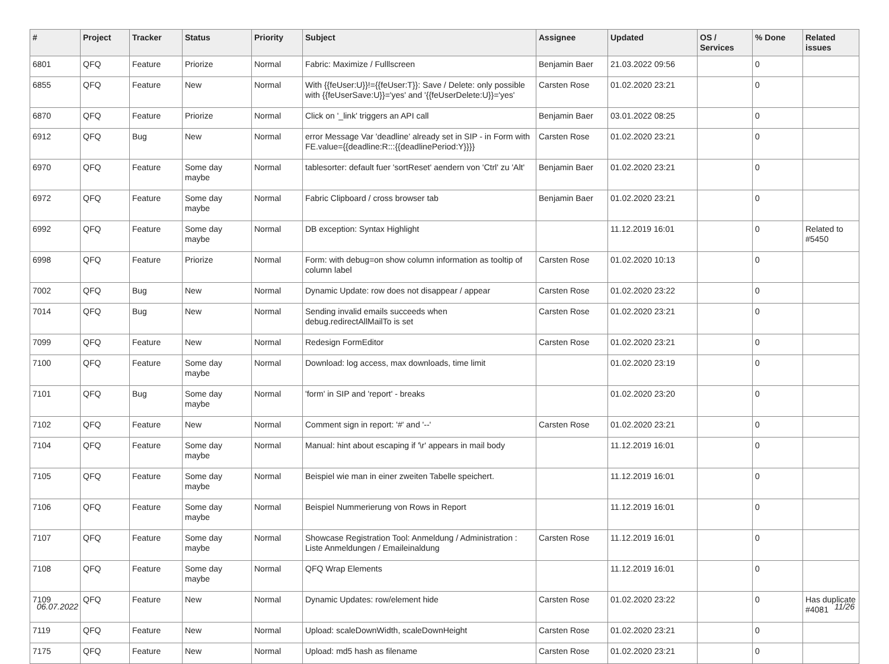| # | Project | Tracker | Status | Priority | Subject | Assignee | Updated | OS / Services | % Done | Related issues |
| --- | --- | --- | --- | --- | --- | --- | --- | --- | --- | --- |
| 6801 | QFQ | Feature | Priorize | Normal | Fabric: Maximize / Fulllscreen | Benjamin Baer | 21.03.2022 09:56 | | 0 | |
| 6855 | QFQ | Feature | New | Normal | With {{feUser:U}}!={{feUser:T}}: Save / Delete: only possible with {{feUserSave:U}}='yes' and '{{feUserDelete:U}}='yes' | Carsten Rose | 01.02.2020 23:21 | | 0 | |
| 6870 | QFQ | Feature | Priorize | Normal | Click on '_link' triggers an API call | Benjamin Baer | 03.01.2022 08:25 | | 0 | |
| 6912 | QFQ | Bug | New | Normal | error Message Var 'deadline' already set in SIP - in Form with FE.value={{deadline:R:::{{deadlinePeriod:Y}}}} | Carsten Rose | 01.02.2020 23:21 | | 0 | |
| 6970 | QFQ | Feature | Some day maybe | Normal | tablesorter: default fuer 'sortReset' aendern von 'Ctrl' zu 'Alt' | Benjamin Baer | 01.02.2020 23:21 | | 0 | |
| 6972 | QFQ | Feature | Some day maybe | Normal | Fabric Clipboard / cross browser tab | Benjamin Baer | 01.02.2020 23:21 | | 0 | |
| 6992 | QFQ | Feature | Some day maybe | Normal | DB exception: Syntax Highlight | | 11.12.2019 16:01 | | 0 | Related to #5450 |
| 6998 | QFQ | Feature | Priorize | Normal | Form: with debug=on show column information as tooltip of column label | Carsten Rose | 01.02.2020 10:13 | | 0 | |
| 7002 | QFQ | Bug | New | Normal | Dynamic Update: row does not disappear / appear | Carsten Rose | 01.02.2020 23:22 | | 0 | |
| 7014 | QFQ | Bug | New | Normal | Sending invalid emails succeeds when debug.redirectAllMailTo is set | Carsten Rose | 01.02.2020 23:21 | | 0 | |
| 7099 | QFQ | Feature | New | Normal | Redesign FormEditor | Carsten Rose | 01.02.2020 23:21 | | 0 | |
| 7100 | QFQ | Feature | Some day maybe | Normal | Download: log access, max downloads, time limit | | 01.02.2020 23:19 | | 0 | |
| 7101 | QFQ | Bug | Some day maybe | Normal | 'form' in SIP and 'report' - breaks | | 01.02.2020 23:20 | | 0 | |
| 7102 | QFQ | Feature | New | Normal | Comment sign in report: '#' and '--' | Carsten Rose | 01.02.2020 23:21 | | 0 | |
| 7104 | QFQ | Feature | Some day maybe | Normal | Manual: hint about escaping if '\r' appears in mail body | | 11.12.2019 16:01 | | 0 | |
| 7105 | QFQ | Feature | Some day maybe | Normal | Beispiel wie man in einer zweiten Tabelle speichert. | | 11.12.2019 16:01 | | 0 | |
| 7106 | QFQ | Feature | Some day maybe | Normal | Beispiel Nummerierung von Rows in Report | | 11.12.2019 16:01 | | 0 | |
| 7107 | QFQ | Feature | Some day maybe | Normal | Showcase Registration Tool: Anmeldung / Administration : Liste Anmeldungen / Emaileinaldung | Carsten Rose | 11.12.2019 16:01 | | 0 | |
| 7108 | QFQ | Feature | Some day maybe | Normal | QFQ Wrap Elements | | 11.12.2019 16:01 | | 0 | |
| 7109 | QFQ | Feature | New | Normal | Dynamic Updates: row/element hide | Carsten Rose | 01.02.2020 23:22 | | 0 | Has duplicate #4081 |
| 7119 | QFQ | Feature | New | Normal | Upload: scaleDownWidth, scaleDownHeight | Carsten Rose | 01.02.2020 23:21 | | 0 | |
| 7175 | QFQ | Feature | New | Normal | Upload: md5 hash as filename | Carsten Rose | 01.02.2020 23:21 | | 0 | |
06.07.2022 11/26